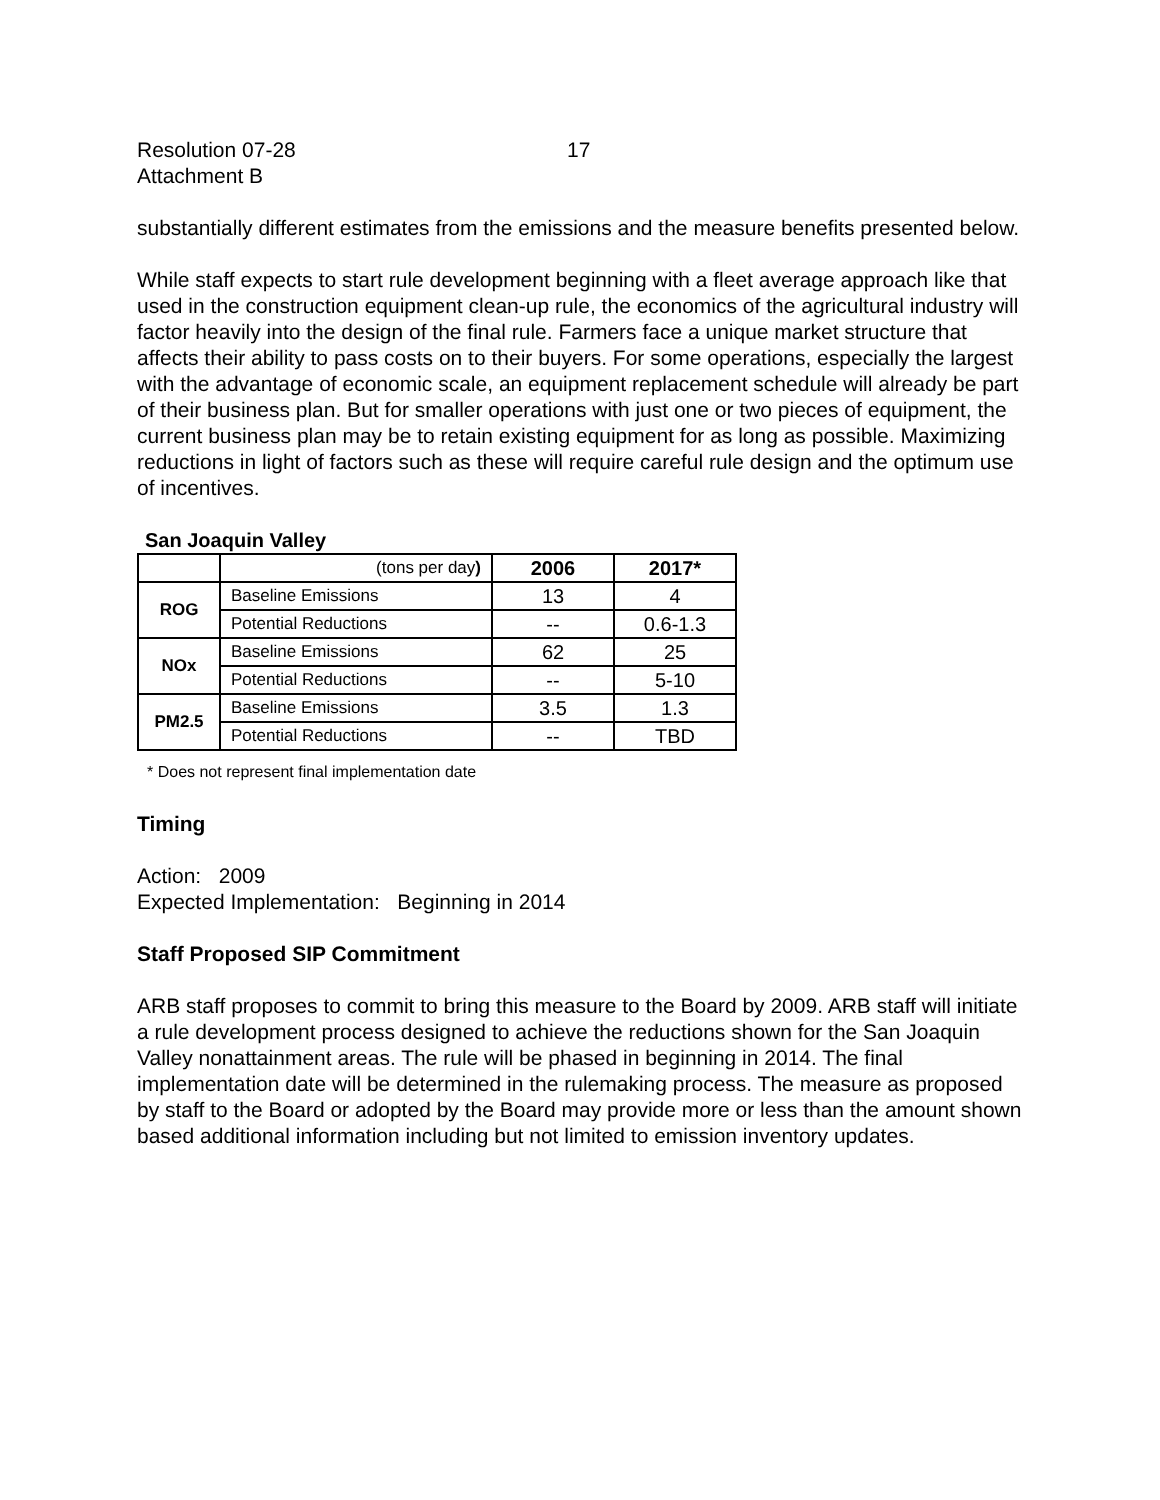Resolution 07-28
Attachment B
17
substantially different estimates from the emissions and the measure benefits presented below.
While staff expects to start rule development beginning with a fleet average approach like that used in the construction equipment clean-up rule, the economics of the agricultural industry will factor heavily into the design of the final rule. Farmers face a unique market structure that affects their ability to pass costs on to their buyers. For some operations, especially the largest with the advantage of economic scale, an equipment replacement schedule will already be part of their business plan. But for smaller operations with just one or two pieces of equipment, the current business plan may be to retain existing equipment for as long as possible. Maximizing reductions in light of factors such as these will require careful rule design and the optimum use of incentives.
San Joaquin Valley
| | (tons per day ) | 2006 | 2017* |
| ROG | Baseline Emissions | 13 | 4 |
| | Potential Reductions | -- | 0.6-1.3 |
| NOx | Baseline Emissions | 62 | 25 |
| | Potential Reductions | -- | 5-10 |
| PM2.5 | Baseline Emissions | 3.5 | 1.3 |
| | Potential Reductions | -- | TBD |
* Does not represent final implementation date
Timing
Action: 2009
Expected Implementation: Beginning in 2014
Staff Proposed SIP Commitment
ARB staff proposes to commit to bring this measure to the Board by 2009. ARB staff will initiate a rule development process designed to achieve the reductions shown for the San Joaquin Valley nonattainment areas. The rule will be phased in beginning in 2014. The final implementation date will be determined in the rulemaking process. The measure as proposed by staff to the Board or adopted by the Board may provide more or less than the amount shown based additional information including but not limited to emission inventory updates.